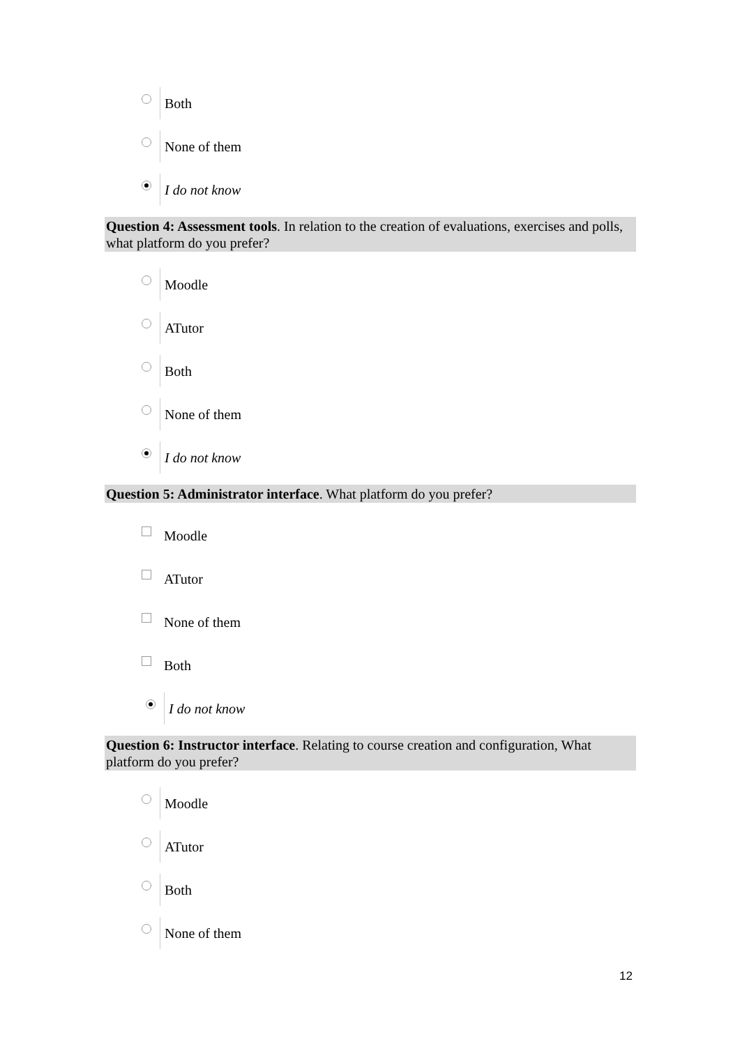Both
None of them
I do not know
Question 4: Assessment tools. In relation to the creation of evaluations, exercises and polls, what platform do you prefer?
Moodle
ATutor
Both
None of them
I do not know
Question 5: Administrator interface. What platform do you prefer?
Moodle
ATutor
None of them
Both
I do not know
Question 6: Instructor interface. Relating to course creation and configuration, What platform do you prefer?
Moodle
ATutor
Both
None of them
12